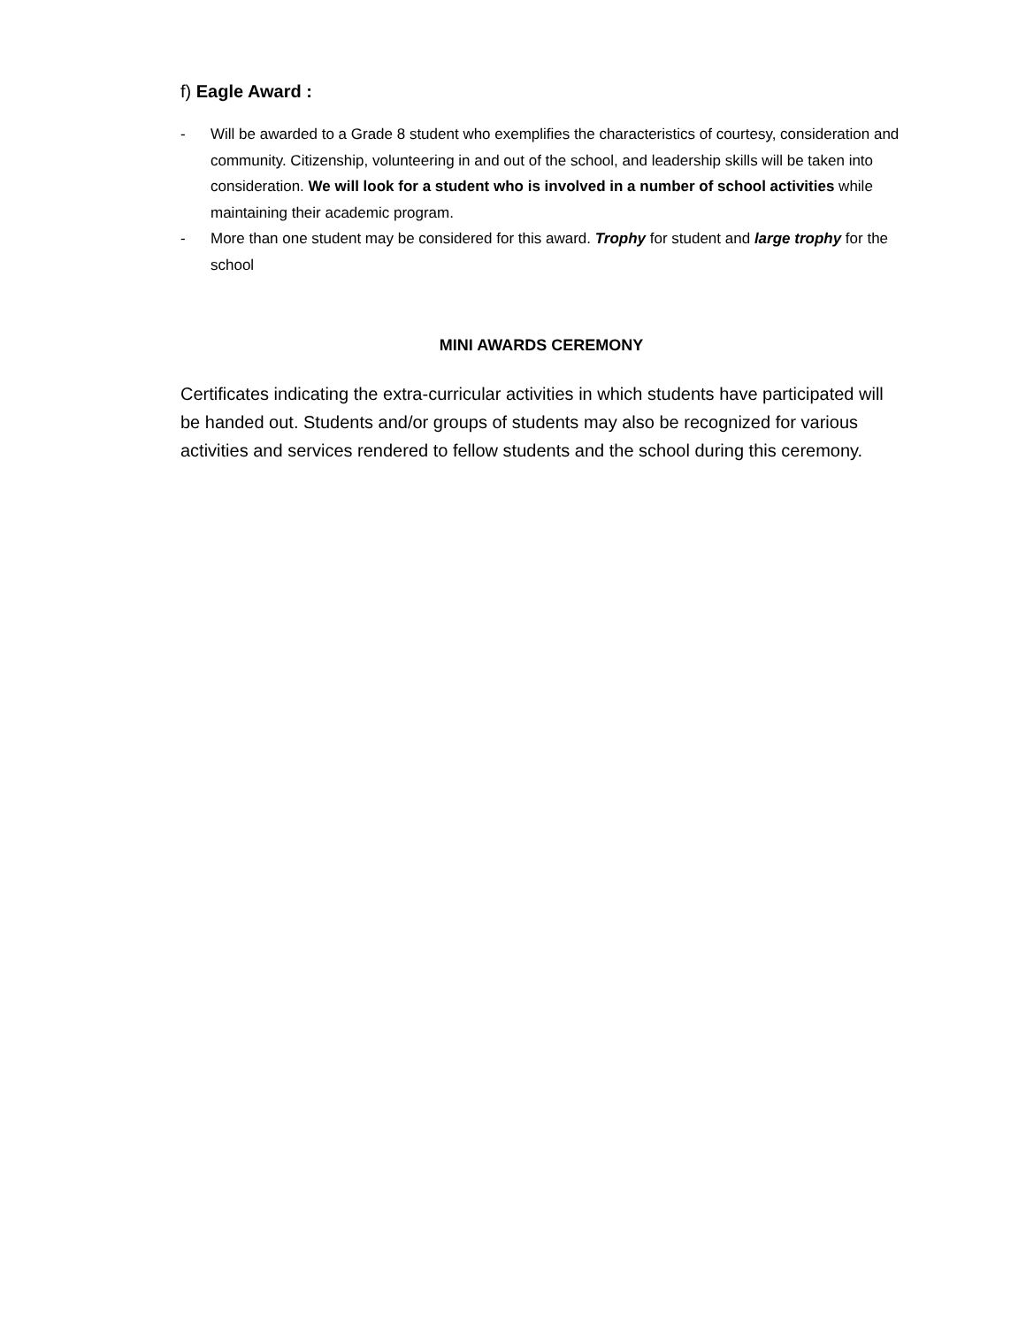f) Eagle Award :
- Will be awarded to a Grade 8 student who exemplifies the characteristics of courtesy, consideration and community. Citizenship, volunteering in and out of the school, and leadership skills will be taken into consideration. We will look for a student who is involved in a number of school activities while maintaining their academic program.
- More than one student may be considered for this award. Trophy for student and large trophy for the school
MINI AWARDS CEREMONY
Certificates indicating the extra-curricular activities in which students have participated will be handed out. Students and/or groups of students may also be recognized for various activities and services rendered to fellow students and the school during this ceremony.